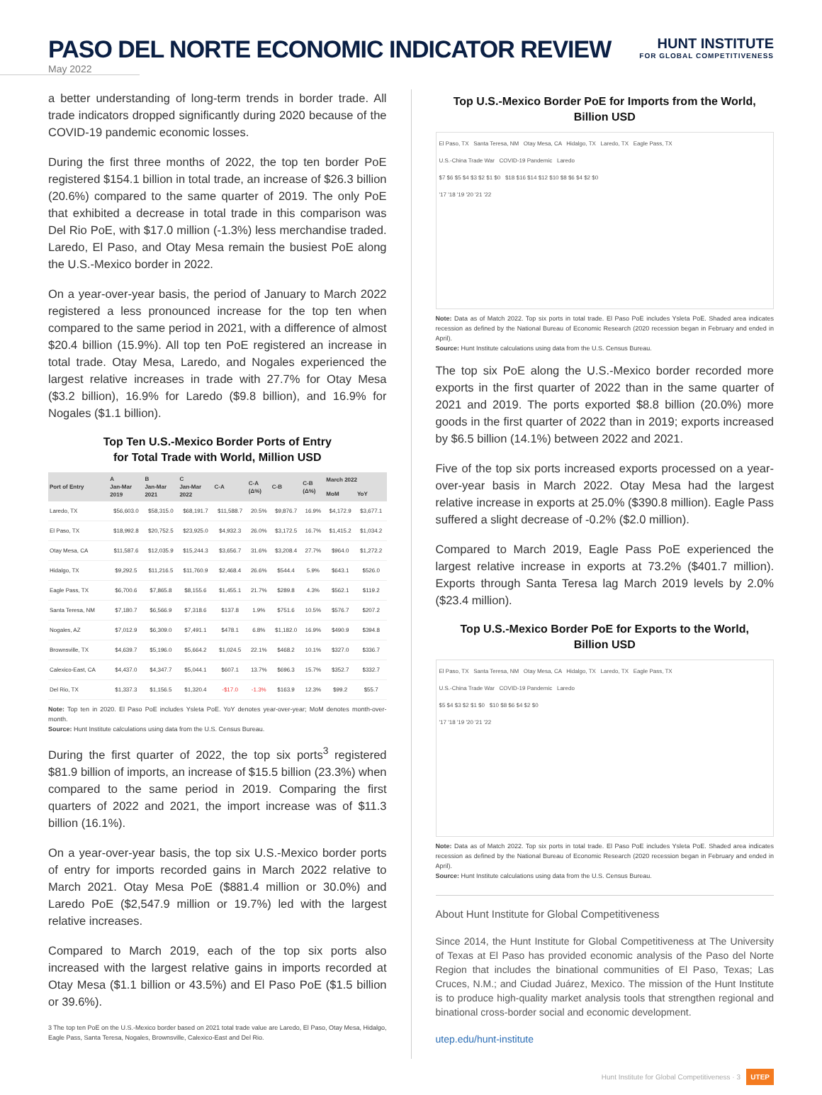PASO DEL NORTE ECONOMIC INDICATOR REVIEW
HUNT INSTITUTE
FOR GLOBAL COMPETITIVENESS
May 2022
a better understanding of long-term trends in border trade. All trade indicators dropped significantly during 2020 because of the COVID-19 pandemic economic losses.
During the first three months of 2022, the top ten border PoE registered $154.1 billion in total trade, an increase of $26.3 billion (20.6%) compared to the same quarter of 2019. The only PoE that exhibited a decrease in total trade in this comparison was Del Rio PoE, with $17.0 million (-1.3%) less merchandise traded. Laredo, El Paso, and Otay Mesa remain the busiest PoE along the U.S.-Mexico border in 2022.
On a year-over-year basis, the period of January to March 2022 registered a less pronounced increase for the top ten when compared to the same period in 2021, with a difference of almost $20.4 billion (15.9%). All top ten PoE registered an increase in total trade. Otay Mesa, Laredo, and Nogales experienced the largest relative increases in trade with 27.7% for Otay Mesa ($3.2 billion), 16.9% for Laredo ($9.8 billion), and 16.9% for Nogales ($1.1 billion).
Top Ten U.S.-Mexico Border Ports of Entry
for Total Trade with World, Million USD
| Port of Entry | A Jan-Mar 2019 | B Jan-Mar 2021 | C Jan-Mar 2022 | C-A | C-A (Δ%) | C-B | C-B (Δ%) | March 2022 | |
| --- | --- | --- | --- | --- | --- | --- | --- | --- | --- |
| | | | | | | | | MoM | YoY |
| Laredo, TX | $56,603.0 | $58,315.0 | $68,191.7 | $11,588.7 | 20.5% | $9,876.7 | 16.9% | $4,172.9 | $3,677.1 |
| El Paso, TX | $18,992.8 | $20,752.5 | $23,925.0 | $4,932.3 | 26.0% | $3,172.5 | 16.7% | $1,415.2 | $1,034.2 |
| Otay Mesa, CA | $11,587.6 | $12,035.9 | $15,244.3 | $3,656.7 | 31.6% | $3,208.4 | 27.7% | $964.0 | $1,272.2 |
| Hidalgo, TX | $9,292.5 | $11,216.5 | $11,760.9 | $2,468.4 | 26.6% | $544.4 | 5.9% | $643.1 | $526.0 |
| Eagle Pass, TX | $6,700.6 | $7,865.8 | $8,155.6 | $1,455.1 | 21.7% | $289.8 | 4.3% | $562.1 | $119.2 |
| Santa Teresa, NM | $7,180.7 | $6,566.9 | $7,318.6 | $137.8 | 1.9% | $751.6 | 10.5% | $576.7 | $207.2 |
| Nogales, AZ | $7,012.9 | $6,309.0 | $7,491.1 | $478.1 | 6.8% | $1,182.0 | 16.9% | $490.9 | $394.8 |
| Brownsville, TX | $4,639.7 | $5,196.0 | $5,664.2 | $1,024.5 | 22.1% | $468.2 | 10.1% | $327.0 | $336.7 |
| Calexico-East, CA | $4,437.0 | $4,347.7 | $5,044.1 | $607.1 | 13.7% | $696.3 | 15.7% | $352.7 | $332.7 |
| Del Rio, TX | $1,337.3 | $1,156.5 | $1,320.4 | -$17.0 | -1.3% | $163.9 | 12.3% | $99.2 | $55.7 |
Note: Top ten in 2020. El Paso PoE includes Ysleta PoE. YoY denotes year-over-year; MoM denotes month-over-month.
Source: Hunt Institute calculations using data from the U.S. Census Bureau.
During the first quarter of 2022, the top six ports<sup>3</sup> registered $81.9 billion of imports, an increase of $15.5 billion (23.3%) when compared to the same period in 2019. Comparing the first quarters of 2022 and 2021, the import increase was of $11.3 billion (16.1%).
On a year-over-year basis, the top six U.S.-Mexico border ports of entry for imports recorded gains in March 2022 relative to March 2021. Otay Mesa PoE ($881.4 million or 30.0%) and Laredo PoE ($2,547.9 million or 19.7%) led with the largest relative increases.
Compared to March 2019, each of the top six ports also increased with the largest relative gains in imports recorded at Otay Mesa ($1.1 billion or 43.5%) and El Paso PoE ($1.5 billion or 39.6%).
3 The top ten PoE on the U.S.-Mexico border based on 2021 total trade value are Laredo, El Paso, Otay Mesa, Hidalgo, Eagle Pass, Santa Teresa, Nogales, Brownsville, Calexico-East and Del Rio.
Top U.S.-Mexico Border PoE for Imports from the World,
Billion USD
El Paso, TX Santa Teresa, NM Otay Mesa, CA Hidalgo, TX Laredo, TX Eagle Pass, TX
U.S.-China Trade War COVID-19 Pandemic Laredo
$7 $6 $5 $4 $3 $2 $1 $0 $18 $16 $14 $12 $10 $8 $6 $4 $2 $0
'17 '18 '19 '20 '21 '22
Note: Data as of Match 2022. Top six ports in total trade. El Paso PoE includes Ysleta PoE. Shaded area indicates recession as defined by the National Bureau of Economic Research (2020 recession began in February and ended in April).
Source: Hunt Institute calculations using data from the U.S. Census Bureau.
The top six PoE along the U.S.-Mexico border recorded more exports in the first quarter of 2022 than in the same quarter of 2021 and 2019. The ports exported $8.8 billion (20.0%) more goods in the first quarter of 2022 than in 2019; exports increased by $6.5 billion (14.1%) between 2022 and 2021.
Five of the top six ports increased exports processed on a year-over-year basis in March 2022. Otay Mesa had the largest relative increase in exports at 25.0% ($390.8 million). Eagle Pass suffered a slight decrease of -0.2% ($2.0 million).
Compared to March 2019, Eagle Pass PoE experienced the largest relative increase in exports at 73.2% ($401.7 million). Exports through Santa Teresa lag March 2019 levels by 2.0% ($23.4 million).
Top U.S.-Mexico Border PoE for Exports to the World,
Billion USD
El Paso, TX Santa Teresa, NM Otay Mesa, CA Hidalgo, TX Laredo, TX Eagle Pass, TX
U.S.-China Trade War COVID-19 Pandemic Laredo
$5 $4 $3 $2 $1 $0 $10 $8 $6 $4 $2 $0
'17 '18 '19 '20 '21 '22
Note: Data as of Match 2022. Top six ports in total trade. El Paso PoE includes Ysleta PoE. Shaded area indicates recession as defined by the National Bureau of Economic Research (2020 recession began in February and ended in April).
Source: Hunt Institute calculations using data from the U.S. Census Bureau.
About Hunt Institute for Global Competitiveness
Since 2014, the Hunt Institute for Global Competitiveness at The University of Texas at El Paso has provided economic analysis of the Paso del Norte Region that includes the binational communities of El Paso, Texas; Las Cruces, N.M.; and Ciudad Juárez, Mexico. The mission of the Hunt Institute is to produce high-quality market analysis tools that strengthen regional and binational cross-border social and economic development.
utep.edu/hunt-institute
Hunt Institute for Global Competitiveness · 3 UTEP